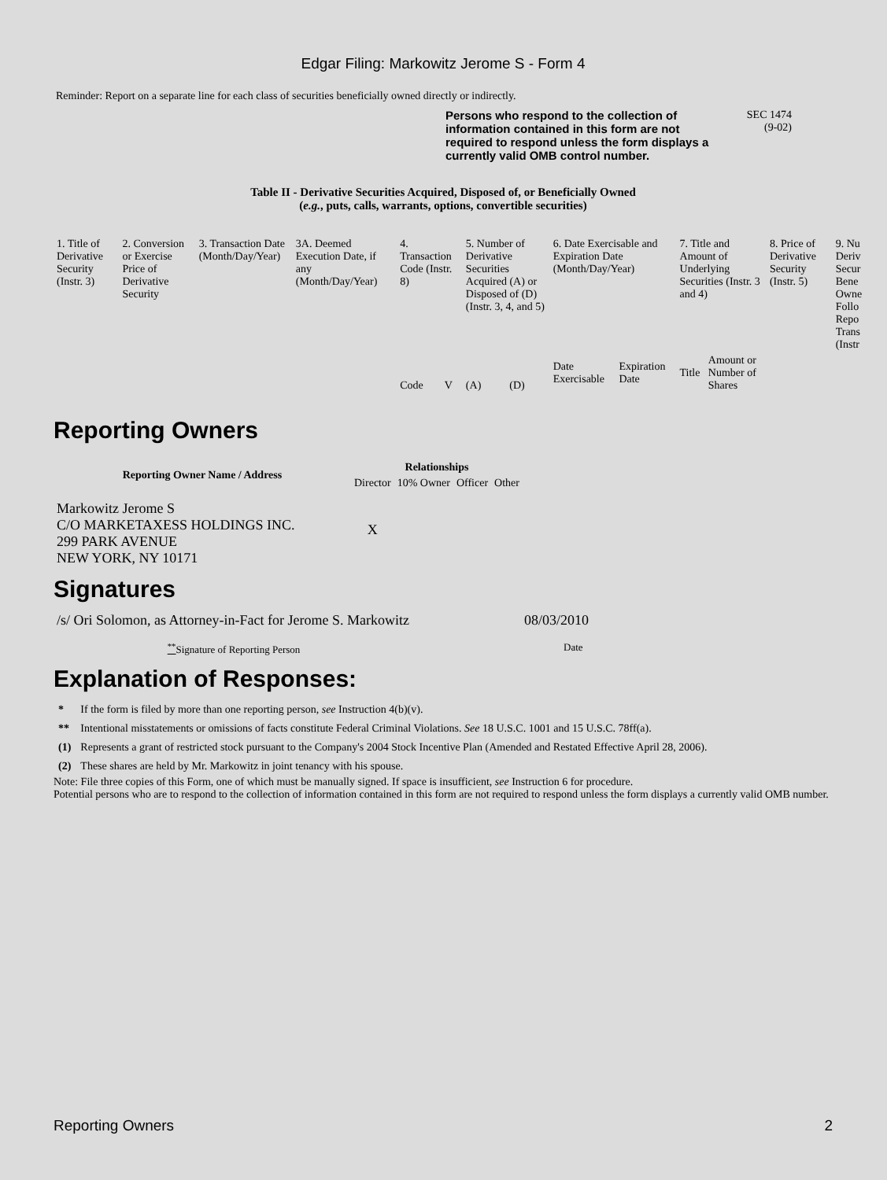Edgar Filing: Markowitz Jerome S - Form 4
Reminder: Report on a separate line for each class of securities beneficially owned directly or indirectly.
Persons who respond to the collection of information contained in this form are not required to respond unless the form displays a currently valid OMB control number.
SEC 1474
(9-02)
Table II - Derivative Securities Acquired, Disposed of, or Beneficially Owned
(e.g., puts, calls, warrants, options, convertible securities)
| 1. Title of Derivative Security (Instr. 3) | 2. Conversion or Exercise Price of Derivative Security | 3. Transaction Date (Month/Day/Year) | 3A. Deemed Execution Date, if any (Month/Day/Year) | 4. Transaction Code (Instr. 8) | | 5. Number of Derivative Securities Acquired (A) or Disposed of (D) (Instr. 3, 4, and 5) | | 6. Date Exercisable and Expiration Date (Month/Day/Year) | | 7. Title and Amount of Underlying Securities (Instr. 3 and 4) | | 8. Price of Derivative Security (Instr. 5) | 9. Nu Deriv Secur Bene Owne Follo Repo Trans (Instr |
| --- | --- | --- | --- | --- | --- | --- | --- | --- | --- | --- | --- | --- | --- |
| | | | | Code | V | (A) | (D) | Date Exercisable | Expiration Date | Title | Amount or Number of Shares | | |
Reporting Owners
| Reporting Owner Name / Address | Relationships | | | |
| --- | --- | --- | --- | --- |
| | Director | 10% Owner | Officer | Other |
| Markowitz Jerome S C/O MARKETAXESS HOLDINGS INC. 299 PARK AVENUE NEW YORK, NY 10171 | X | | | |
Signatures
| /s/ Ori Solomon, as Attorney-in-Fact for Jerome S. Markowitz | 08/03/2010 |
| <sup>**</sup> Signature of Reporting Person | Date |
Explanation of Responses:
| * | If the form is filed by more than one reporting person, see Instruction 4(b)(v). |
| ** | Intentional misstatements or omissions of facts constitute Federal Criminal Violations. See 18 U.S.C. 1001 and 15 U.S.C. 78ff(a). |
| (1) | Represents a grant of restricted stock pursuant to the Company's 2004 Stock Incentive Plan (Amended and Restated Effective April 28, 2006). |
| (2) | These shares are held by Mr. Markowitz in joint tenancy with his spouse. |
Note: File three copies of this Form, one of which must be manually signed. If space is insufficient, see Instruction 6 for procedure.
Potential persons who are to respond to the collection of information contained in this form are not required to respond unless the form displays a currently valid OMB number.
Reporting Owners 2